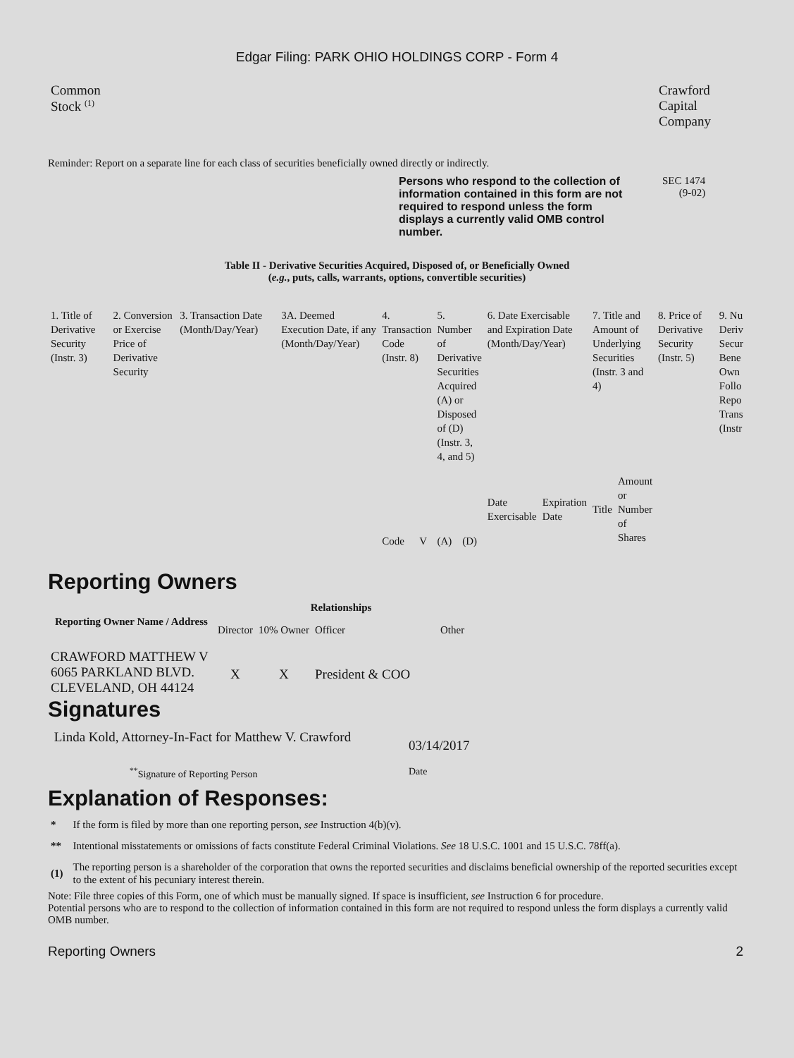Edgar Filing: PARK OHIO HOLDINGS CORP - Form 4
| Common Stock <sup>(1)</sup> | Crawford Capital Company |
Reminder: Report on a separate line for each class of securities beneficially owned directly or indirectly.
| Persons who respond to the collection of information contained in this form are not required to respond unless the form displays a currently valid OMB control number. | SEC 1474 (9-02) |
Table II - Derivative Securities Acquired, Disposed of, or Beneficially Owned
(e.g., puts, calls, warrants, options, convertible securities)
| 1. Title of Derivative Security (Instr. 3) | 2. Conversion or Exercise Price of Derivative Security | 3. Transaction Date (Month/Day/Year) | 3A. Deemed Execution Date, if any (Month/Day/Year) | 4. Transaction Code (Instr. 8) | | 5. Number of Derivative Securities Acquired (A) or Disposed of (D) (Instr. 3, 4, and 5) | | 6. Date Exercisable and Expiration Date (Month/Day/Year) | | 7. Title and Amount of Underlying Securities (Instr. 3 and 4) | | 8. Price of Derivative Security (Instr. 5) | 9. Nu Deriv Secur Bene Own Follo Repo Trans (Instr |
| | | | | Code | V | (A) | (D) | Date Exercisable | Expiration Date | Title | Amount or Number of Shares | | |
Reporting Owners
| Reporting Owner Name / Address | Relationships | | | |
| --- | --- | --- | --- | --- |
| | Director | 10% Owner | Officer | Other |
| CRAWFORD MATTHEW V 6065 PARKLAND BLVD. CLEVELAND, OH 44124 | X | X | President & COO | |
Signatures
| Linda Kold, Attorney-In-Fact for Matthew V. Crawford | 03/14/2017 |
| <sup>**</sup> Signature of Reporting Person | Date |
Explanation of Responses:
| * | If the form is filed by more than one reporting person, see Instruction 4(b)(v). |
| ** | Intentional misstatements or omissions of facts constitute Federal Criminal Violations. See 18 U.S.C. 1001 and 15 U.S.C. 78ff(a). |
| (1) | The reporting person is a shareholder of the corporation that owns the reported securities and disclaims beneficial ownership of the reported securities except to the extent of his pecuniary interest therein. |
Note: File three copies of this Form, one of which must be manually signed. If space is insufficient, see Instruction 6 for procedure.
Potential persons who are to respond to the collection of information contained in this form are not required to respond unless the form displays a currently valid OMB number.
| Reporting Owners | 2 |